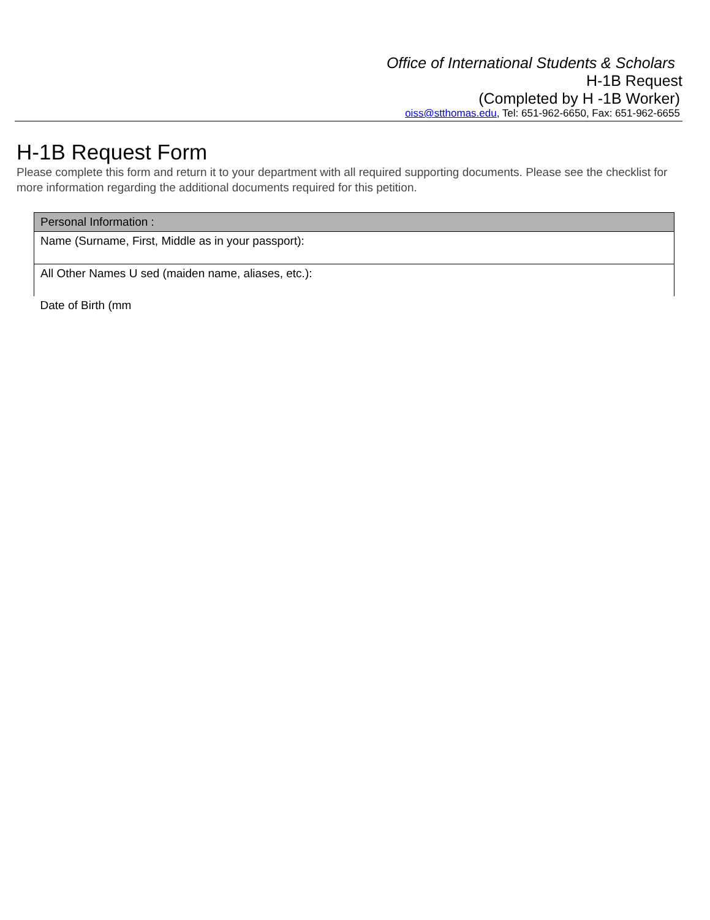Office of International Students & Scholars
H-1B Request
(Completed by H -1B Worker)
oiss@stthomas.edu, Tel: 651-962-6650, Fax: 651-962-6655
H-1B Request Form
Please complete this form and return it to your department with all required supporting documents. Please see the checklist for more information regarding the additional documents required for this petition.
| Personal Information : |
| Name (Surname, First, Middle as in your passport): |
| All Other Names U sed (maiden name, aliases, etc.): |
| Date of Birth (mm |